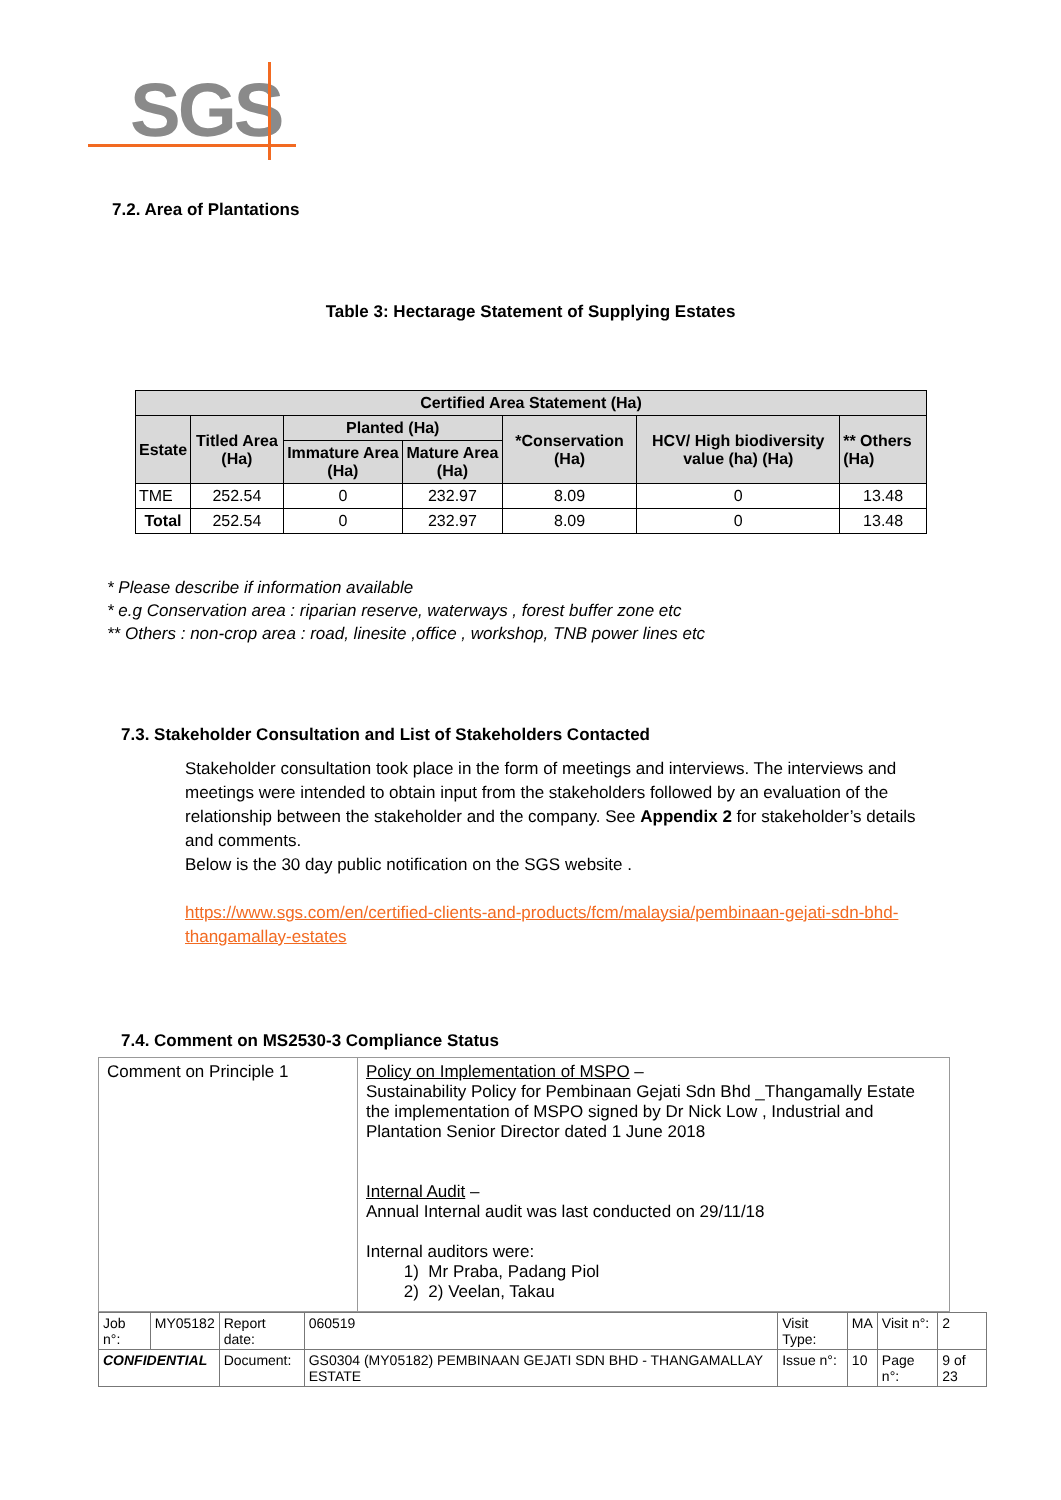SGS
7.2. Area of Plantations
Table 3: Hectarage Statement of Supplying Estates
| Certified Area Statement (Ha) | | | | | | |
| --- | --- | --- | --- | --- | --- | --- |
| Estate | Titled Area (Ha) | Planted (Ha) | | *Conservation (Ha) | HCV/ High biodiversity value (ha) (Ha) | ** Others (Ha) |
| | | Immature Area (Ha) | Mature Area (Ha) | | | |
| TME | 252.54 | 0 | 232.97 | 8.09 | 0 | 13.48 |
| Total | 252.54 | 0 | 232.97 | 8.09 | 0 | 13.48 |
* Please describe if information available
* e.g Conservation area : riparian reserve, waterways , forest buffer zone etc
** Others : non-crop area : road, linesite ,office , workshop, TNB power lines etc
7.3. Stakeholder Consultation and List of Stakeholders Contacted
Stakeholder consultation took place in the form of meetings and interviews. The interviews and meetings were intended to obtain input from the stakeholders followed by an evaluation of the relationship between the stakeholder and the company. See Appendix 2 for stakeholder’s details and comments.
Below is the 30 day public notification on the SGS website .
https://www.sgs.com/en/certified-clients-and-products/fcm/malaysia/pembinaan-gejati-sdn-bhd-thangamallay-estates
7.4. Comment on MS2530-3 Compliance Status
| Comment on Principle 1 | Policy on Implementation of MSPO – Sustainability Policy for Pembinaan Gejati Sdn Bhd _Thangamally Estate the implementation of MSPO signed by Dr Nick Low , Industrial and Plantation Senior Director dated 1 June 2018 Internal Audit – Annual Internal audit was last conducted on 29/11/18 Internal auditors were: 1) Mr Praba, Padang Piol 2) 2) Veelan, Takau |
| Job n°: | MY05182 | Report date: | 060519 | Visit Type: | MA | Visit n°: | 2 |
| CONFIDENTIAL | | Document: | GS0304 (MY05182) PEMBINAAN GEJATI SDN BHD - THANGAMALLAY ESTATE | Issue n°: | 10 | Page n°: | 9 of 23 |